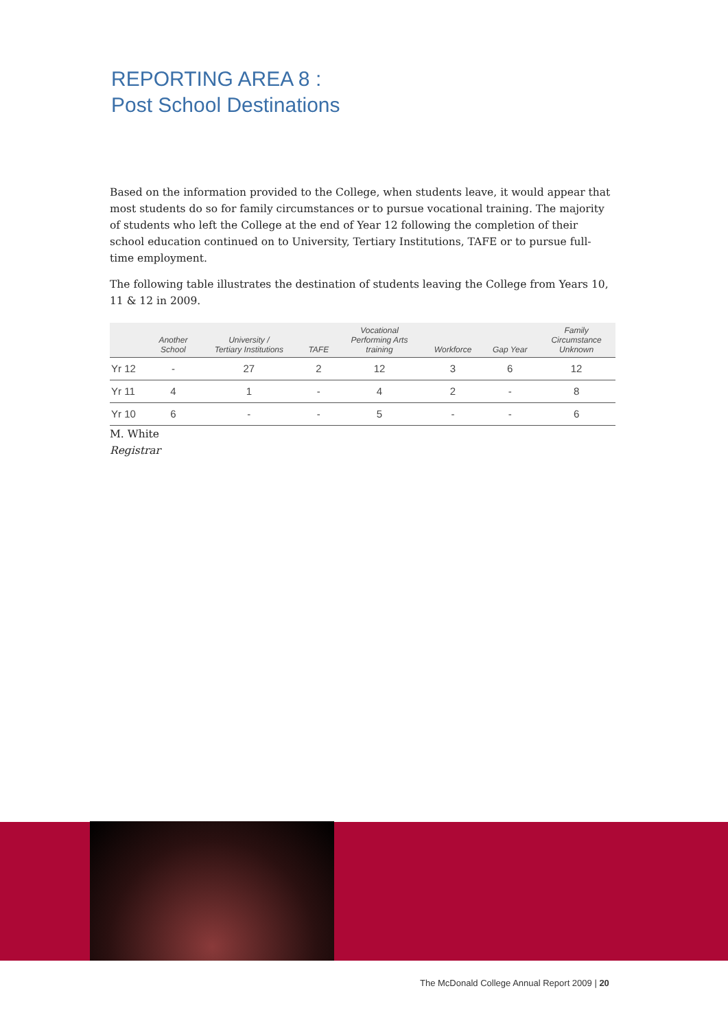REPORTING AREA 8 :
Post School Destinations
Based on the information provided to the College, when students leave, it would appear that most students do so for family circumstances or to pursue vocational training. The majority of students who left the College at the end of Year 12 following the completion of their school education continued on to University, Tertiary Institutions, TAFE or to pursue full-time employment.
The following table illustrates the destination of students leaving the College from Years 10, 11 & 12 in 2009.
| | Another School | University / Tertiary Institutions | TAFE | Vocational Performing Arts training | Workforce | Gap Year | Family Circumstance Unknown |
| --- | --- | --- | --- | --- | --- | --- | --- |
| Yr 12 | - | 27 | 2 | 12 | 3 | 6 | 12 |
| Yr 11 | 4 | 1 | - | 4 | 2 | - | 8 |
| Yr 10 | 6 | - | - | 5 | - | - | 6 |
M. White
Registrar
The McDonald College Annual Report 2009 | 20